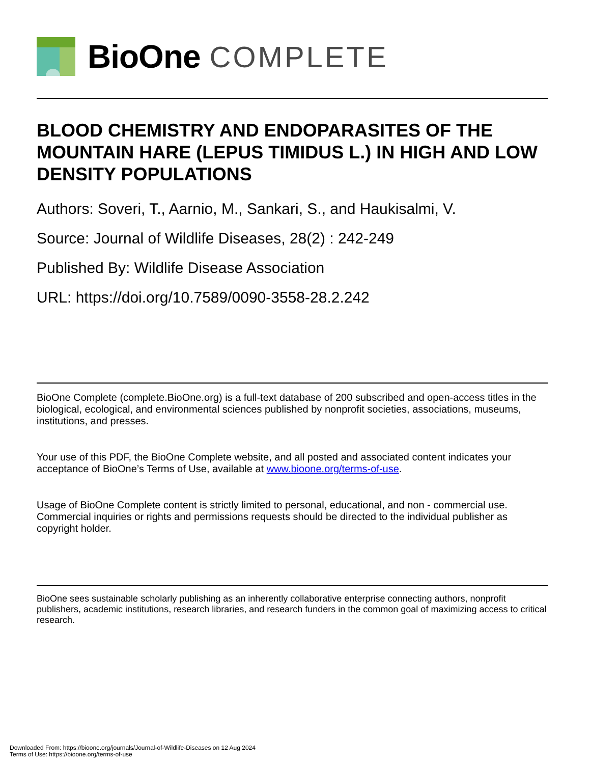BioOne COMPLETE
BLOOD CHEMISTRY AND ENDOPARASITES OF THE MOUNTAIN HARE (LEPUS TIMIDUS L.) IN HIGH AND LOW DENSITY POPULATIONS
Authors: Soveri, T., Aarnio, M., Sankari, S., and Haukisalmi, V.
Source: Journal of Wildlife Diseases, 28(2) : 242-249
Published By: Wildlife Disease Association
URL: https://doi.org/10.7589/0090-3558-28.2.242
BioOne Complete (complete.BioOne.org) is a full-text database of 200 subscribed and open-access titles in the biological, ecological, and environmental sciences published by nonprofit societies, associations, museums, institutions, and presses.
Your use of this PDF, the BioOne Complete website, and all posted and associated content indicates your acceptance of BioOne’s Terms of Use, available at www.bioone.org/terms-of-use.
Usage of BioOne Complete content is strictly limited to personal, educational, and non - commercial use. Commercial inquiries or rights and permissions requests should be directed to the individual publisher as copyright holder.
BioOne sees sustainable scholarly publishing as an inherently collaborative enterprise connecting authors, nonprofit publishers, academic institutions, research libraries, and research funders in the common goal of maximizing access to critical research.
Downloaded From: https://bioone.org/journals/Journal-of-Wildlife-Diseases on 12 Aug 2024
Terms of Use: https://bioone.org/terms-of-use